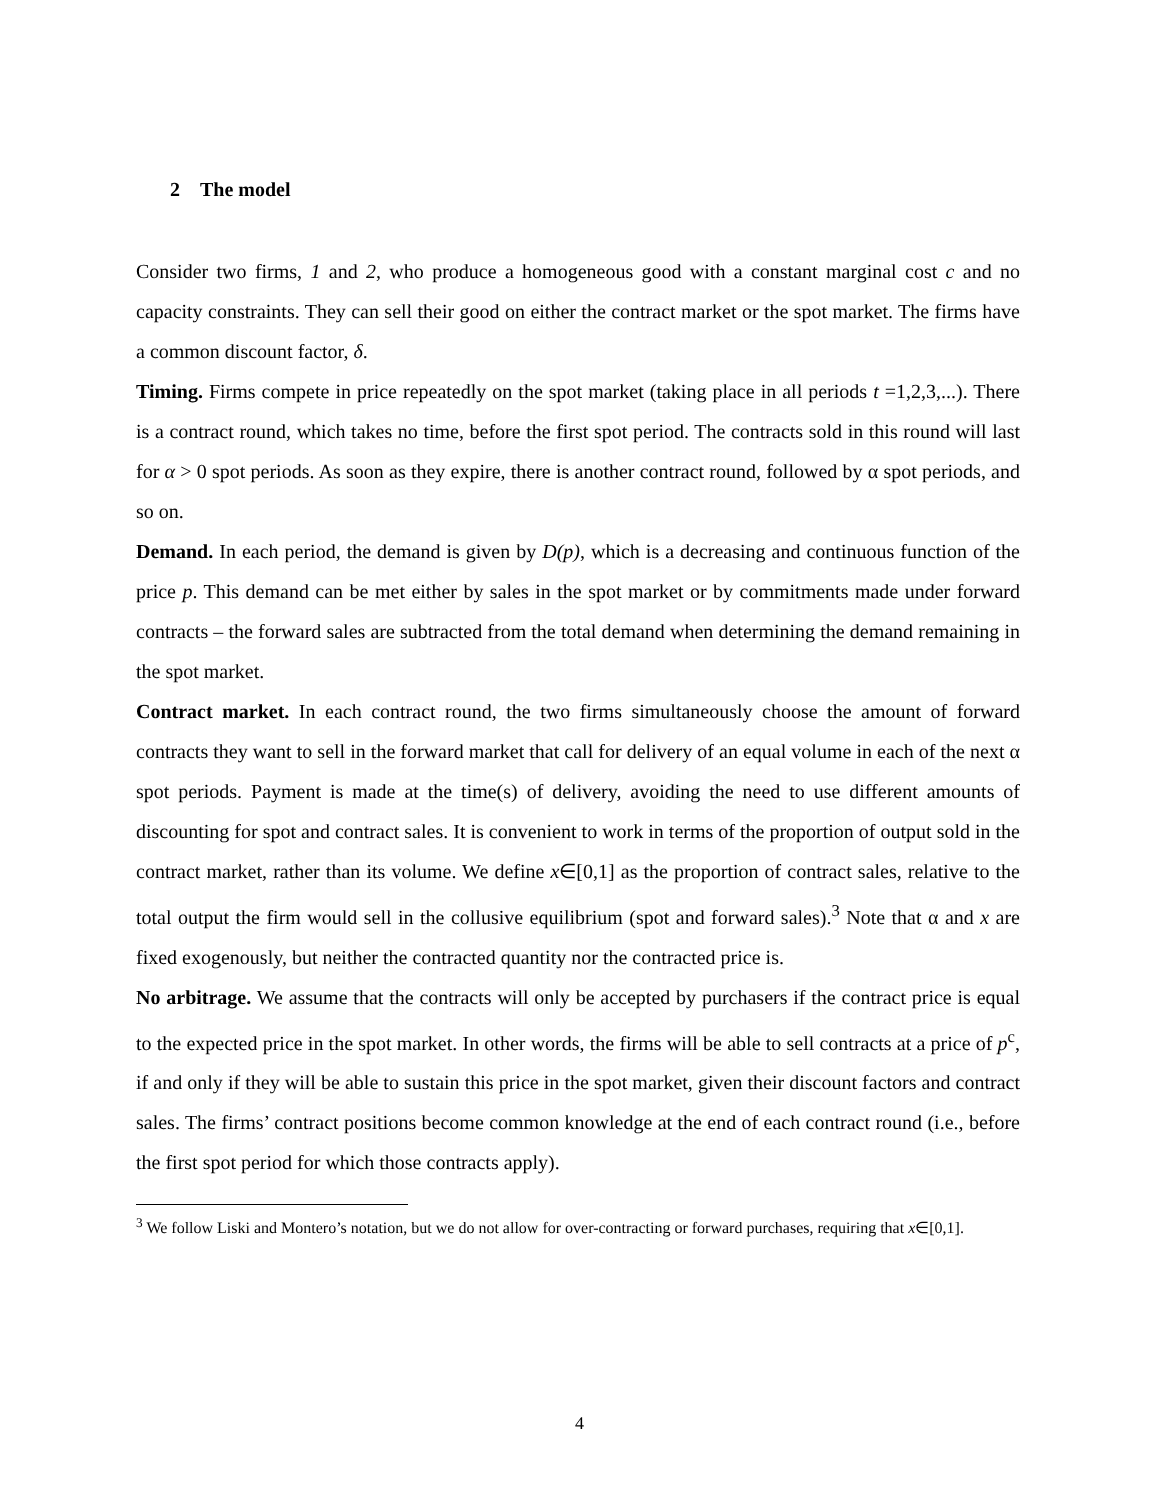2 The model
Consider two firms, 1 and 2, who produce a homogeneous good with a constant marginal cost c and no capacity constraints. They can sell their good on either the contract market or the spot market. The firms have a common discount factor, δ.
Timing. Firms compete in price repeatedly on the spot market (taking place in all periods t =1,2,3,...). There is a contract round, which takes no time, before the first spot period. The contracts sold in this round will last for α > 0 spot periods. As soon as they expire, there is another contract round, followed by α spot periods, and so on.
Demand. In each period, the demand is given by D(p), which is a decreasing and continuous function of the price p. This demand can be met either by sales in the spot market or by commitments made under forward contracts – the forward sales are subtracted from the total demand when determining the demand remaining in the spot market.
Contract market. In each contract round, the two firms simultaneously choose the amount of forward contracts they want to sell in the forward market that call for delivery of an equal volume in each of the next α spot periods. Payment is made at the time(s) of delivery, avoiding the need to use different amounts of discounting for spot and contract sales. It is convenient to work in terms of the proportion of output sold in the contract market, rather than its volume. We define x∈[0,1] as the proportion of contract sales, relative to the total output the firm would sell in the collusive equilibrium (spot and forward sales).<sup>3</sup> Note that α and x are fixed exogenously, but neither the contracted quantity nor the contracted price is.
No arbitrage. We assume that the contracts will only be accepted by purchasers if the contract price is equal to the expected price in the spot market. In other words, the firms will be able to sell contracts at a price of p<sup>c</sup>, if and only if they will be able to sustain this price in the spot market, given their discount factors and contract sales. The firms’ contract positions become common knowledge at the end of each contract round (i.e., before the first spot period for which those contracts apply).
<sup>3</sup> We follow Liski and Montero’s notation, but we do not allow for over-contracting or forward purchases, requiring that x∈[0,1].
4